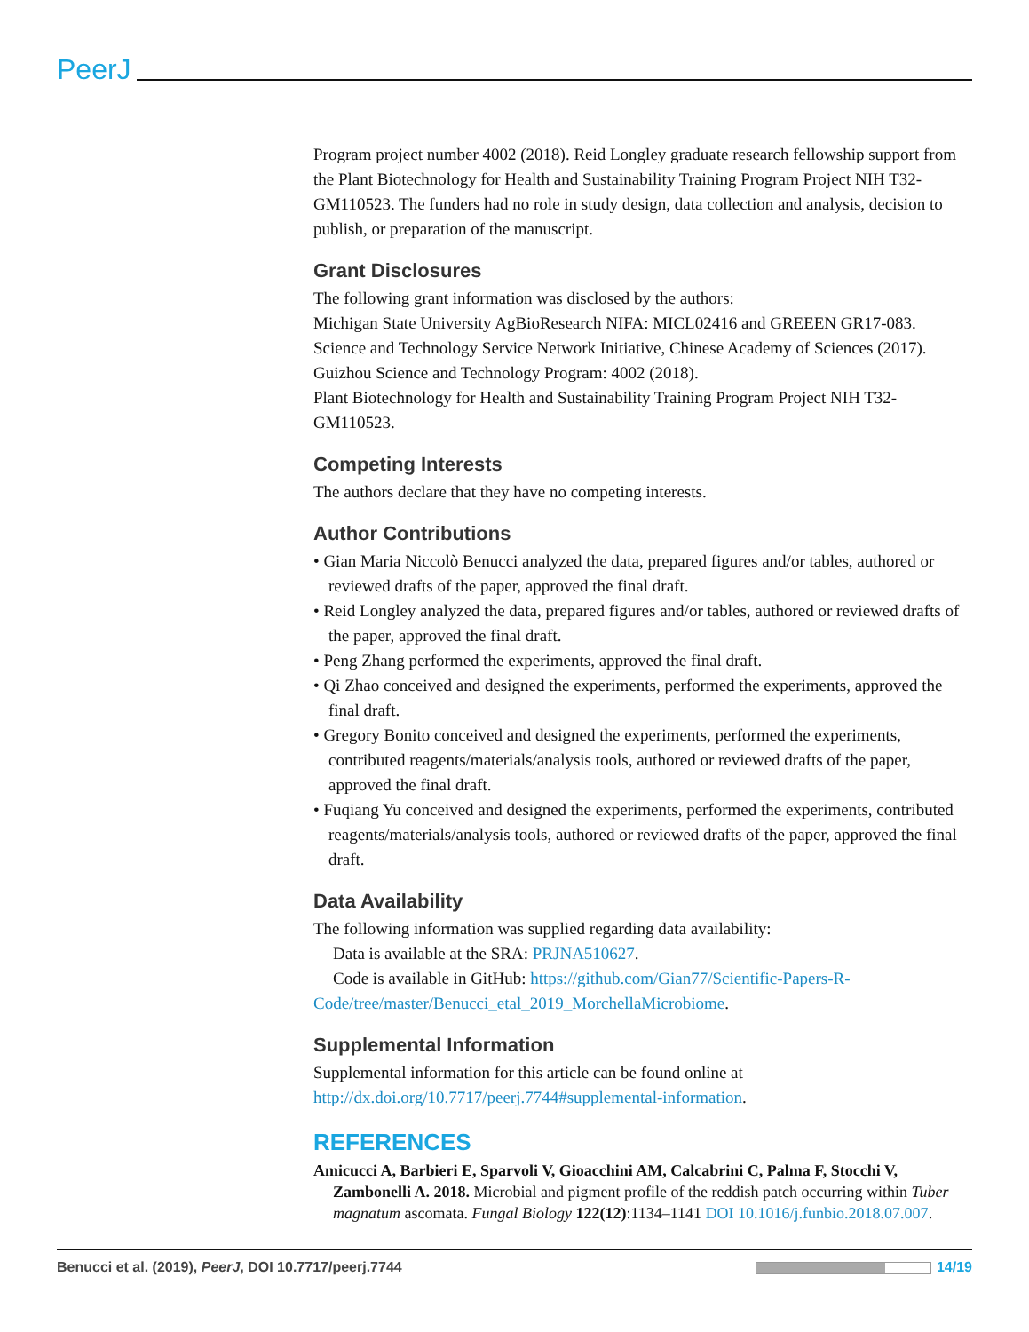PeerJ
Program project number 4002 (2018). Reid Longley graduate research fellowship support from the Plant Biotechnology for Health and Sustainability Training Program Project NIH T32-GM110523. The funders had no role in study design, data collection and analysis, decision to publish, or preparation of the manuscript.
Grant Disclosures
The following grant information was disclosed by the authors:
Michigan State University AgBioResearch NIFA: MICL02416 and GREEEN GR17-083.
Science and Technology Service Network Initiative, Chinese Academy of Sciences (2017).
Guizhou Science and Technology Program: 4002 (2018).
Plant Biotechnology for Health and Sustainability Training Program Project NIH T32-GM110523.
Competing Interests
The authors declare that they have no competing interests.
Author Contributions
• Gian Maria Niccolò Benucci analyzed the data, prepared figures and/or tables, authored or reviewed drafts of the paper, approved the final draft.
• Reid Longley analyzed the data, prepared figures and/or tables, authored or reviewed drafts of the paper, approved the final draft.
• Peng Zhang performed the experiments, approved the final draft.
• Qi Zhao conceived and designed the experiments, performed the experiments, approved the final draft.
• Gregory Bonito conceived and designed the experiments, performed the experiments, contributed reagents/materials/analysis tools, authored or reviewed drafts of the paper, approved the final draft.
• Fuqiang Yu conceived and designed the experiments, performed the experiments, contributed reagents/materials/analysis tools, authored or reviewed drafts of the paper, approved the final draft.
Data Availability
The following information was supplied regarding data availability:
Data is available at the SRA: PRJNA510627.
Code is available in GitHub: https://github.com/Gian77/Scientific-Papers-R-Code/tree/master/Benucci_etal_2019_MorchellaMicrobiome.
Supplemental Information
Supplemental information for this article can be found online at http://dx.doi.org/10.7717/peerj.7744#supplemental-information.
REFERENCES
Amicucci A, Barbieri E, Sparvoli V, Gioacchini AM, Calcabrini C, Palma F, Stocchi V, Zambonelli A. 2018. Microbial and pigment profile of the reddish patch occurring within Tuber magnatum ascomata. Fungal Biology 122(12):1134–1141 DOI 10.1016/j.funbio.2018.07.007.
Benucci et al. (2019), PeerJ, DOI 10.7717/peerj.7744 14/19